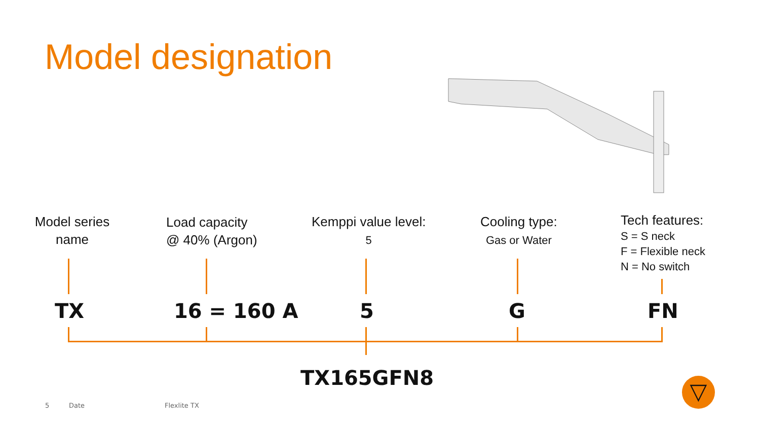Model designation
Model series
name
Load capacity
@ 40% (Argon)
Kemppi value level:
5
Cooling type:
Gas or Water
Tech features:
S = S neck
F = Flexible neck
N = No switch
TX 16 = 160 A 5 G FN
TX165GFN8
5 Date Flexlite TX
▽